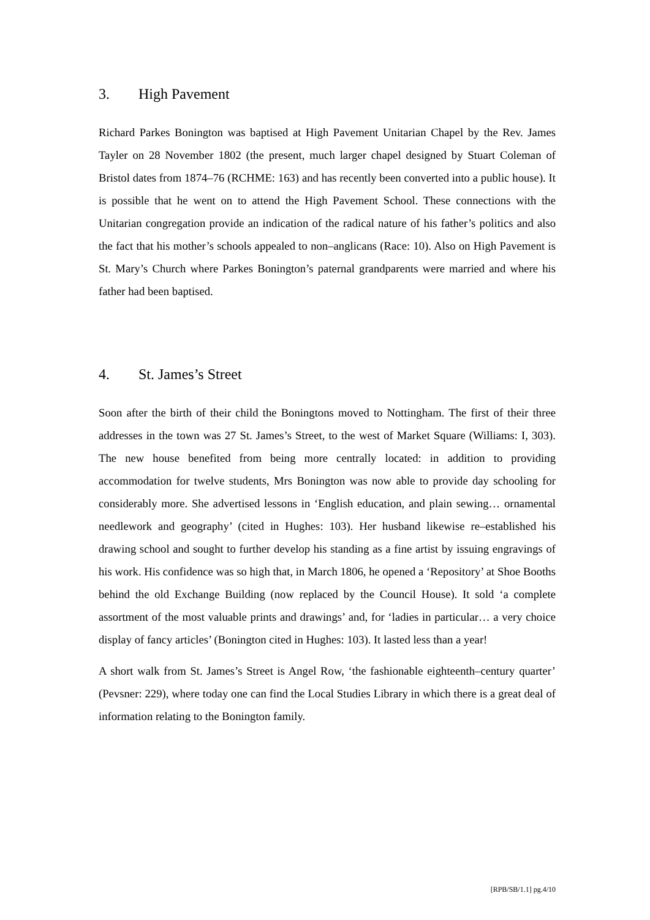3. High Pavement
Richard Parkes Bonington was baptised at High Pavement Unitarian Chapel by the Rev. James Tayler on 28 November 1802 (the present, much larger chapel designed by Stuart Coleman of Bristol dates from 1874–76 (RCHME: 163) and has recently been converted into a public house). It is possible that he went on to attend the High Pavement School. These connections with the Unitarian congregation provide an indication of the radical nature of his father’s politics and also the fact that his mother’s schools appealed to non–anglicans (Race: 10). Also on High Pavement is St. Mary’s Church where Parkes Bonington’s paternal grandparents were married and where his father had been baptised.
4. St. James’s Street
Soon after the birth of their child the Boningtons moved to Nottingham. The first of their three addresses in the town was 27 St. James’s Street, to the west of Market Square (Williams: I, 303). The new house benefited from being more centrally located: in addition to providing accommodation for twelve students, Mrs Bonington was now able to provide day schooling for considerably more. She advertised lessons in ‘English education, and plain sewing… ornamental needlework and geography’ (cited in Hughes: 103). Her husband likewise re–established his drawing school and sought to further develop his standing as a fine artist by issuing engravings of his work. His confidence was so high that, in March 1806, he opened a ‘Repository’ at Shoe Booths behind the old Exchange Building (now replaced by the Council House). It sold ‘a complete assortment of the most valuable prints and drawings’ and, for ‘ladies in particular… a very choice display of fancy articles’ (Bonington cited in Hughes: 103). It lasted less than a year!
A short walk from St. James’s Street is Angel Row, ‘the fashionable eighteenth–century quarter’ (Pevsner: 229), where today one can find the Local Studies Library in which there is a great deal of information relating to the Bonington family.
[RPB/SB/1.1] pg.4/10